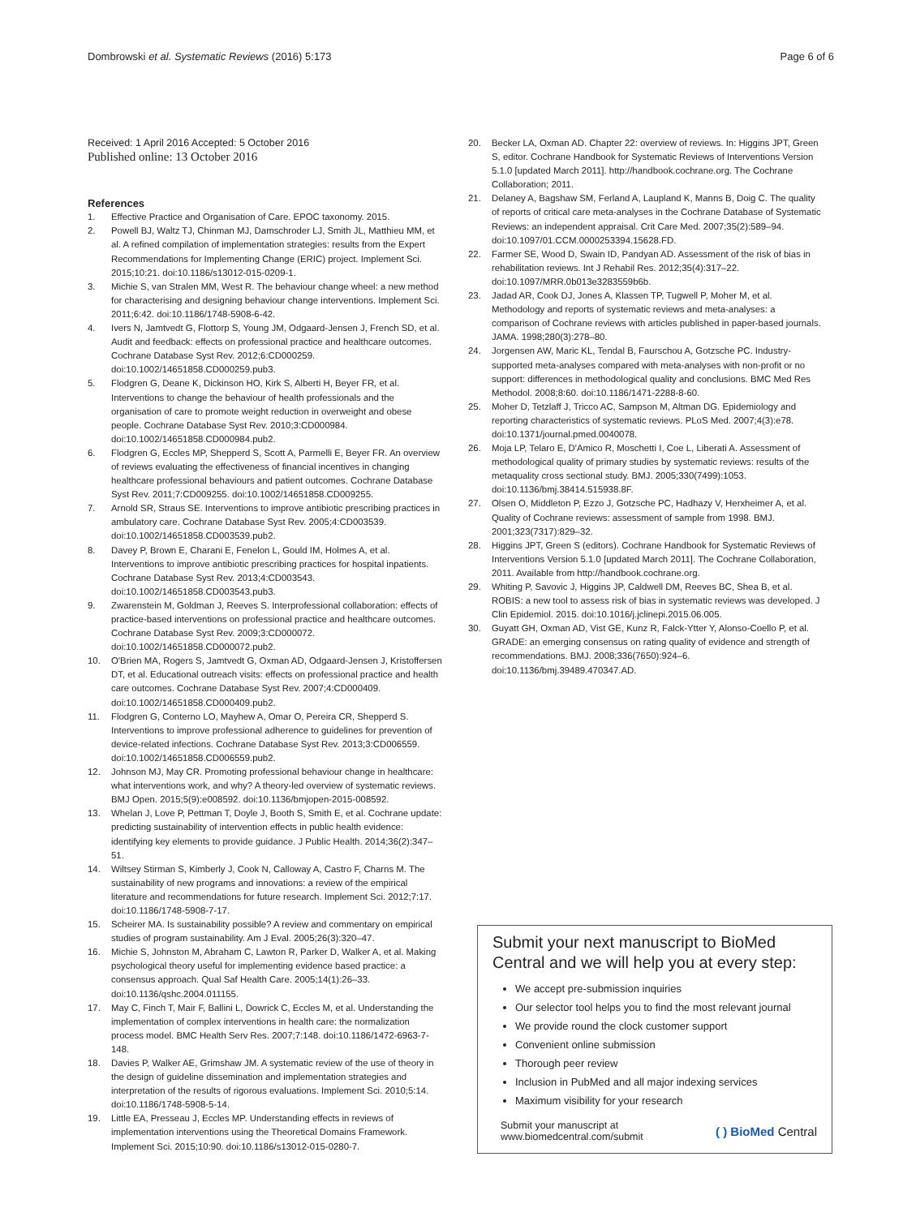Dombrowski et al. Systematic Reviews (2016) 5:173 Page 6 of 6
Received: 1 April 2016 Accepted: 5 October 2016
Published online: 13 October 2016
References
1. Effective Practice and Organisation of Care. EPOC taxonomy. 2015.
2. Powell BJ, Waltz TJ, Chinman MJ, Damschroder LJ, Smith JL, Matthieu MM, et al. A refined compilation of implementation strategies: results from the Expert Recommendations for Implementing Change (ERIC) project. Implement Sci. 2015;10:21. doi:10.1186/s13012-015-0209-1.
3. Michie S, van Stralen MM, West R. The behaviour change wheel: a new method for characterising and designing behaviour change interventions. Implement Sci. 2011;6:42. doi:10.1186/1748-5908-6-42.
4. Ivers N, Jamtvedt G, Flottorp S, Young JM, Odgaard-Jensen J, French SD, et al. Audit and feedback: effects on professional practice and healthcare outcomes. Cochrane Database Syst Rev. 2012;6:CD000259. doi:10.1002/14651858.CD000259.pub3.
5. Flodgren G, Deane K, Dickinson HO, Kirk S, Alberti H, Beyer FR, et al. Interventions to change the behaviour of health professionals and the organisation of care to promote weight reduction in overweight and obese people. Cochrane Database Syst Rev. 2010;3:CD000984. doi:10.1002/14651858.CD000984.pub2.
6. Flodgren G, Eccles MP, Shepperd S, Scott A, Parmelli E, Beyer FR. An overview of reviews evaluating the effectiveness of financial incentives in changing healthcare professional behaviours and patient outcomes. Cochrane Database Syst Rev. 2011;7:CD009255. doi:10.1002/14651858.CD009255.
7. Arnold SR, Straus SE. Interventions to improve antibiotic prescribing practices in ambulatory care. Cochrane Database Syst Rev. 2005;4:CD003539. doi:10.1002/14651858.CD003539.pub2.
8. Davey P, Brown E, Charani E, Fenelon L, Gould IM, Holmes A, et al. Interventions to improve antibiotic prescribing practices for hospital inpatients. Cochrane Database Syst Rev. 2013;4:CD003543. doi:10.1002/14651858.CD003543.pub3.
9. Zwarenstein M, Goldman J, Reeves S. Interprofessional collaboration: effects of practice-based interventions on professional practice and healthcare outcomes. Cochrane Database Syst Rev. 2009;3:CD000072. doi:10.1002/14651858.CD000072.pub2.
10. O'Brien MA, Rogers S, Jamtvedt G, Oxman AD, Odgaard-Jensen J, Kristoffersen DT, et al. Educational outreach visits: effects on professional practice and health care outcomes. Cochrane Database Syst Rev. 2007;4:CD000409. doi:10.1002/14651858.CD000409.pub2.
11. Flodgren G, Conterno LO, Mayhew A, Omar O, Pereira CR, Shepperd S. Interventions to improve professional adherence to guidelines for prevention of device-related infections. Cochrane Database Syst Rev. 2013;3:CD006559. doi:10.1002/14651858.CD006559.pub2.
12. Johnson MJ, May CR. Promoting professional behaviour change in healthcare: what interventions work, and why? A theory-led overview of systematic reviews. BMJ Open. 2015;5(9):e008592. doi:10.1136/bmjopen-2015-008592.
13. Whelan J, Love P, Pettman T, Doyle J, Booth S, Smith E, et al. Cochrane update: predicting sustainability of intervention effects in public health evidence: identifying key elements to provide guidance. J Public Health. 2014;36(2):347–51.
14. Wiltsey Stirman S, Kimberly J, Cook N, Calloway A, Castro F, Charns M. The sustainability of new programs and innovations: a review of the empirical literature and recommendations for future research. Implement Sci. 2012;7:17. doi:10.1186/1748-5908-7-17.
15. Scheirer MA. Is sustainability possible? A review and commentary on empirical studies of program sustainability. Am J Eval. 2005;26(3):320–47.
16. Michie S, Johnston M, Abraham C, Lawton R, Parker D, Walker A, et al. Making psychological theory useful for implementing evidence based practice: a consensus approach. Qual Saf Health Care. 2005;14(1):26–33. doi:10.1136/qshc.2004.011155.
17. May C, Finch T, Mair F, Ballini L, Dowrick C, Eccles M, et al. Understanding the implementation of complex interventions in health care: the normalization process model. BMC Health Serv Res. 2007;7:148. doi:10.1186/1472-6963-7-148.
18. Davies P, Walker AE, Grimshaw JM. A systematic review of the use of theory in the design of guideline dissemination and implementation strategies and interpretation of the results of rigorous evaluations. Implement Sci. 2010;5:14. doi:10.1186/1748-5908-5-14.
19. Little EA, Presseau J, Eccles MP. Understanding effects in reviews of implementation interventions using the Theoretical Domains Framework. Implement Sci. 2015;10:90. doi:10.1186/s13012-015-0280-7.
20. Becker LA, Oxman AD. Chapter 22: overview of reviews. In: Higgins JPT, Green S, editor. Cochrane Handbook for Systematic Reviews of Interventions Version 5.1.0 [updated March 2011]. http://handbook.cochrane.org. The Cochrane Collaboration; 2011.
21. Delaney A, Bagshaw SM, Ferland A, Laupland K, Manns B, Doig C. The quality of reports of critical care meta-analyses in the Cochrane Database of Systematic Reviews: an independent appraisal. Crit Care Med. 2007;35(2):589–94. doi:10.1097/01.CCM.0000253394.15628.FD.
22. Farmer SE, Wood D, Swain ID, Pandyan AD. Assessment of the risk of bias in rehabilitation reviews. Int J Rehabil Res. 2012;35(4):317–22. doi:10.1097/MRR.0b013e3283559b6b.
23. Jadad AR, Cook DJ, Jones A, Klassen TP, Tugwell P, Moher M, et al. Methodology and reports of systematic reviews and meta-analyses: a comparison of Cochrane reviews with articles published in paper-based journals. JAMA. 1998;280(3):278–80.
24. Jorgensen AW, Maric KL, Tendal B, Faurschou A, Gotzsche PC. Industry-supported meta-analyses compared with meta-analyses with non-profit or no support: differences in methodological quality and conclusions. BMC Med Res Methodol. 2008;8:60. doi:10.1186/1471-2288-8-60.
25. Moher D, Tetzlaff J, Tricco AC, Sampson M, Altman DG. Epidemiology and reporting characteristics of systematic reviews. PLoS Med. 2007;4(3):e78. doi:10.1371/journal.pmed.0040078.
26. Moja LP, Telaro E, D'Amico R, Moschetti I, Coe L, Liberati A. Assessment of methodological quality of primary studies by systematic reviews: results of the metaquality cross sectional study. BMJ. 2005;330(7499):1053. doi:10.1136/bmj.38414.515938.8F.
27. Olsen O, Middleton P, Ezzo J, Gotzsche PC, Hadhazy V, Herxheimer A, et al. Quality of Cochrane reviews: assessment of sample from 1998. BMJ. 2001;323(7317):829–32.
28. Higgins JPT, Green S (editors). Cochrane Handbook for Systematic Reviews of Interventions Version 5.1.0 [updated March 2011]. The Cochrane Collaboration, 2011. Available from http://handbook.cochrane.org.
29. Whiting P, Savovic J, Higgins JP, Caldwell DM, Reeves BC, Shea B, et al. ROBIS: a new tool to assess risk of bias in systematic reviews was developed. J Clin Epidemiol. 2015. doi:10.1016/j.jclinepi.2015.06.005.
30. Guyatt GH, Oxman AD, Vist GE, Kunz R, Falck-Ytter Y, Alonso-Coello P, et al. GRADE: an emerging consensus on rating quality of evidence and strength of recommendations. BMJ. 2008;336(7650):924–6. doi:10.1136/bmj.39489.470347.AD.
Submit your next manuscript to BioMed Central and we will help you at every step:
We accept pre-submission inquiries
Our selector tool helps you to find the most relevant journal
We provide round the clock customer support
Convenient online submission
Thorough peer review
Inclusion in PubMed and all major indexing services
Maximum visibility for your research
Submit your manuscript at
www.biomedcentral.com/submit ( ) BioMed Central